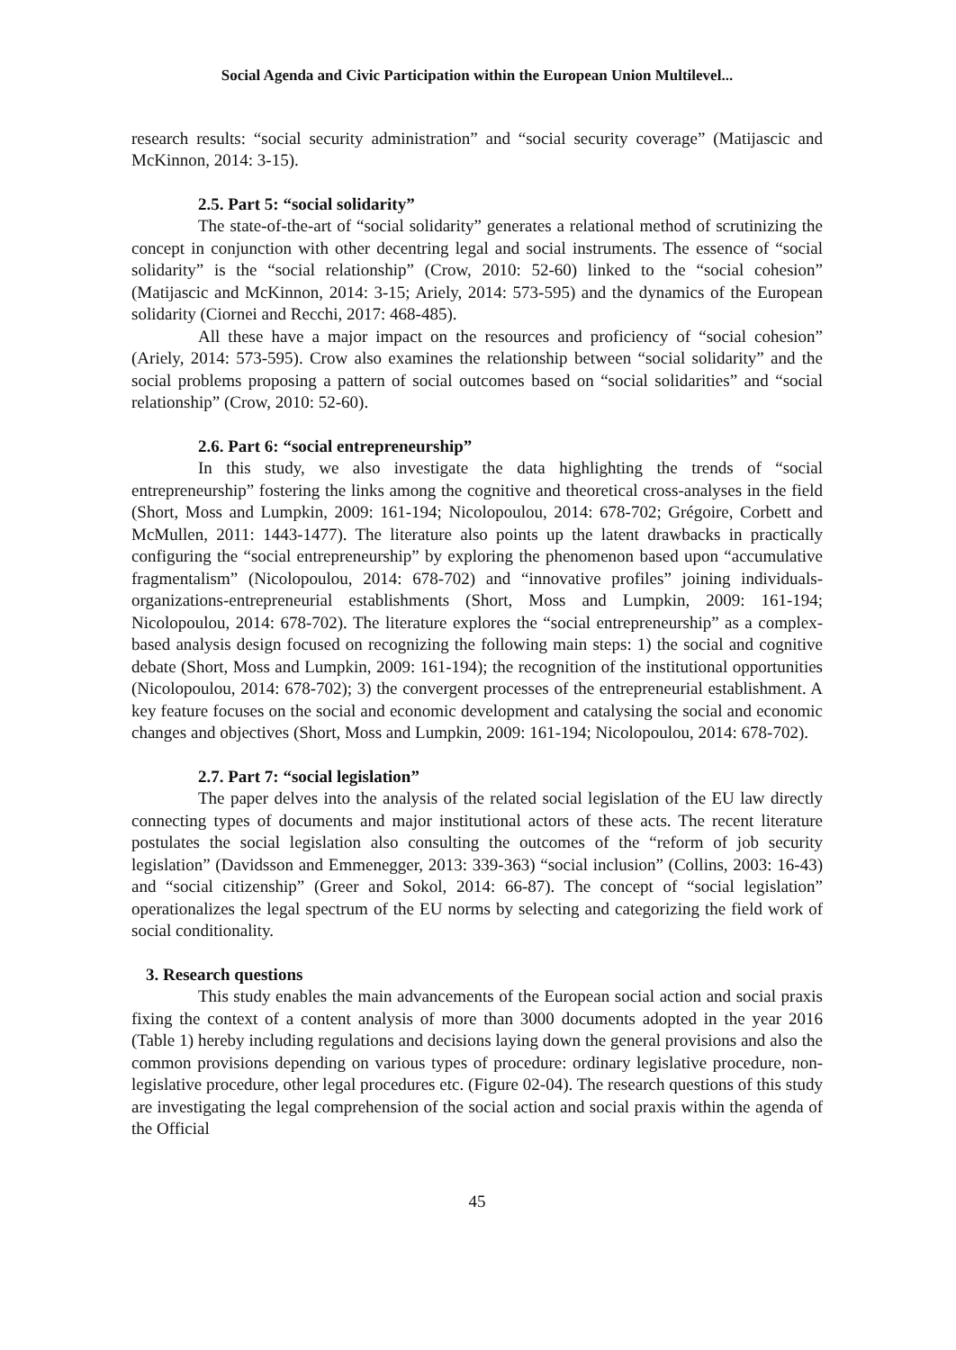Social Agenda and Civic Participation within the European Union Multilevel...
research results: “social security administration” and “social security coverage” (Matijascic and McKinnon, 2014: 3-15).
2.5. Part 5: “social solidarity”
The state-of-the-art of “social solidarity” generates a relational method of scrutinizing the concept in conjunction with other decentring legal and social instruments. The essence of “social solidarity” is the “social relationship” (Crow, 2010: 52-60) linked to the “social cohesion” (Matijascic and McKinnon, 2014: 3-15; Ariely, 2014: 573-595) and the dynamics of the European solidarity (Ciornei and Recchi, 2017: 468-485).
All these have a major impact on the resources and proficiency of “social cohesion” (Ariely, 2014: 573-595). Crow also examines the relationship between “social solidarity” and the social problems proposing a pattern of social outcomes based on “social solidarities” and “social relationship” (Crow, 2010: 52-60).
2.6. Part 6: “social entrepreneurship”
In this study, we also investigate the data highlighting the trends of “social entrepreneurship” fostering the links among the cognitive and theoretical cross-analyses in the field (Short, Moss and Lumpkin, 2009: 161-194; Nicolopoulou, 2014: 678-702; Grégoire, Corbett and McMullen, 2011: 1443-1477). The literature also points up the latent drawbacks in practically configuring the “social entrepreneurship” by exploring the phenomenon based upon “accumulative fragmentalism” (Nicolopoulou, 2014: 678-702) and “innovative profiles” joining individuals-organizations-entrepreneurial establishments (Short, Moss and Lumpkin, 2009: 161-194; Nicolopoulou, 2014: 678-702). The literature explores the “social entrepreneurship” as a complex-based analysis design focused on recognizing the following main steps: 1) the social and cognitive debate (Short, Moss and Lumpkin, 2009: 161-194); the recognition of the institutional opportunities (Nicolopoulou, 2014: 678-702); 3) the convergent processes of the entrepreneurial establishment. A key feature focuses on the social and economic development and catalysing the social and economic changes and objectives (Short, Moss and Lumpkin, 2009: 161-194; Nicolopoulou, 2014: 678-702).
2.7. Part 7: “social legislation”
The paper delves into the analysis of the related social legislation of the EU law directly connecting types of documents and major institutional actors of these acts. The recent literature postulates the social legislation also consulting the outcomes of the “reform of job security legislation” (Davidsson and Emmenegger, 2013: 339-363) “social inclusion” (Collins, 2003: 16-43) and “social citizenship” (Greer and Sokol, 2014: 66-87). The concept of “social legislation” operationalizes the legal spectrum of the EU norms by selecting and categorizing the field work of social conditionality.
3. Research questions
This study enables the main advancements of the European social action and social praxis fixing the context of a content analysis of more than 3000 documents adopted in the year 2016 (Table 1) hereby including regulations and decisions laying down the general provisions and also the common provisions depending on various types of procedure: ordinary legislative procedure, non-legislative procedure, other legal procedures etc. (Figure 02-04). The research questions of this study are investigating the legal comprehension of the social action and social praxis within the agenda of the Official
45